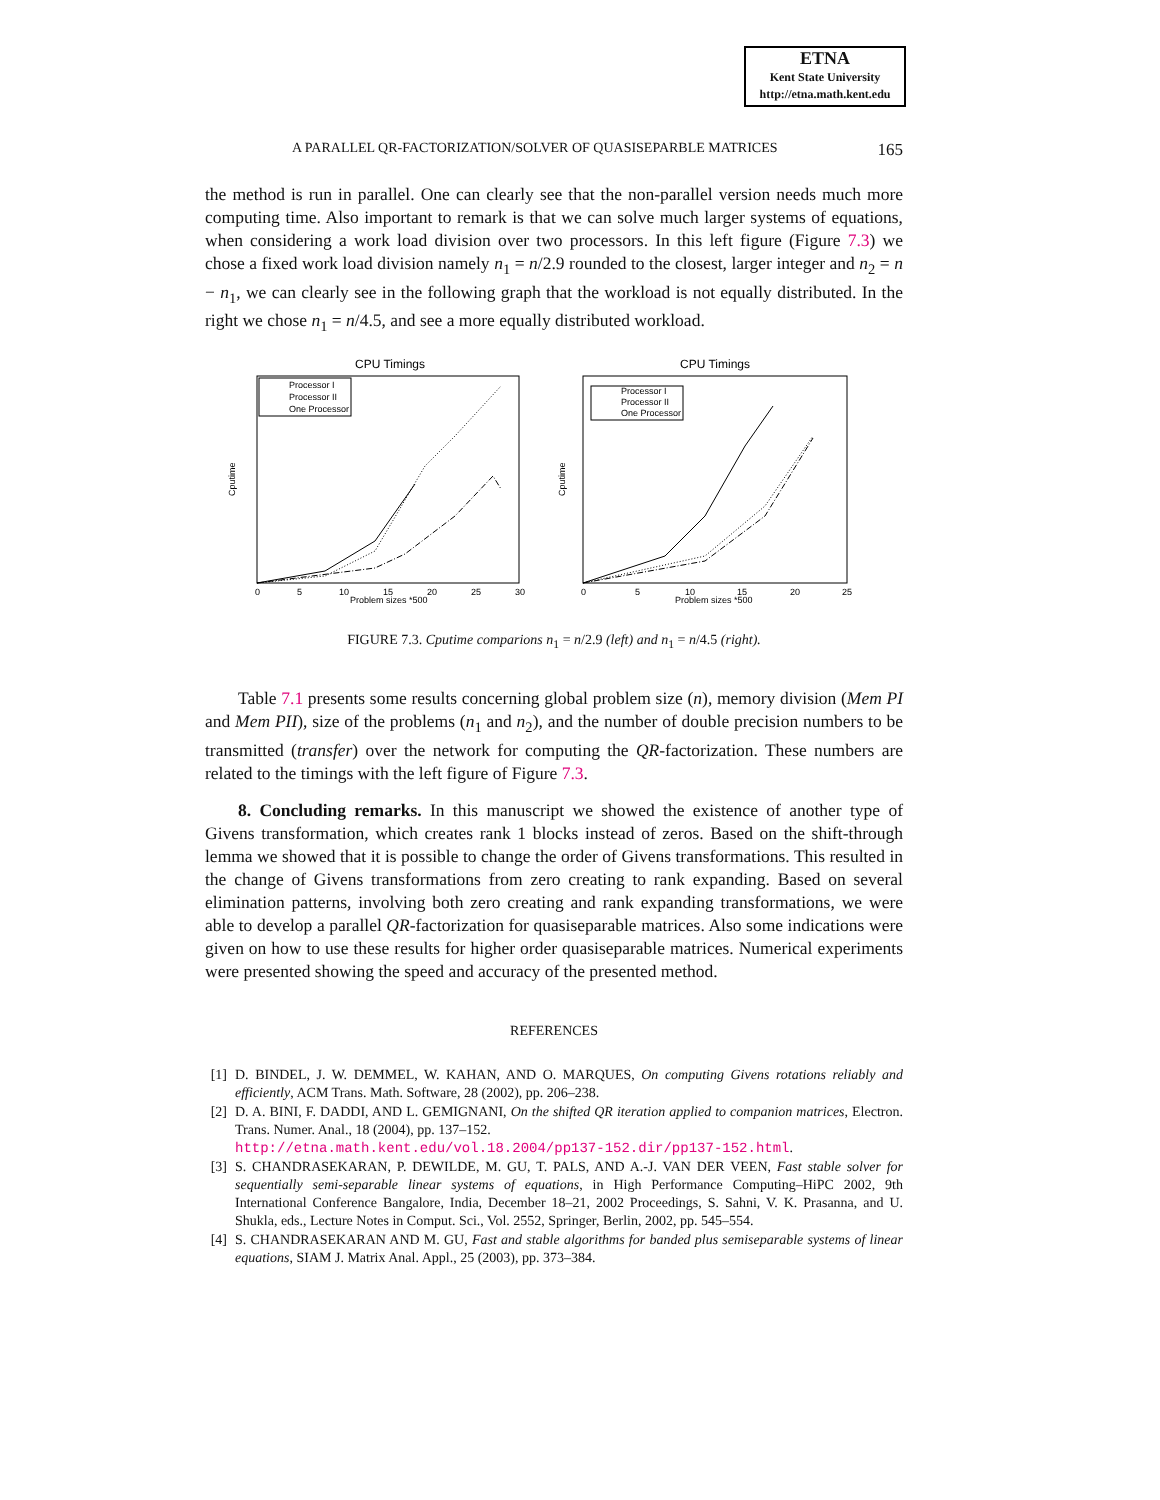ETNA
Kent State University
http://etna.math.kent.edu
A PARALLEL QR-FACTORIZATION/SOLVER OF QUASISEPARBLE MATRICES 165
the method is run in parallel. One can clearly see that the non-parallel version needs much more computing time. Also important to remark is that we can solve much larger systems of equations, when considering a work load division over two processors. In this left figure (Figure 7.3) we chose a fixed work load division namely n<sub>1</sub> = n/2.9 rounded to the closest, larger integer and n<sub>2</sub> = n − n<sub>1</sub>, we can clearly see in the following graph that the workload is not equally distributed. In the right we chose n<sub>1</sub> = n/4.5, and see a more equally distributed workload.
CPU Timings
Cputime
Problem sizes *500
0
5
10
15
20
25
30
Processor I
Processor II
One Processor
CPU Timings
Cputime
Problem sizes *500
0
5
10
15
20
25
Processor I
Processor II
One Processor
FIGURE 7.3. Cputime comparions n<sub>1</sub> = n/2.9 (left) and n<sub>1</sub> = n/4.5 (right).
Table 7.1 presents some results concerning global problem size (n), memory division (Mem PI and Mem PII), size of the problems (n<sub>1</sub> and n<sub>2</sub>), and the number of double precision numbers to be transmitted (transfer) over the network for computing the QR-factorization. These numbers are related to the timings with the left figure of Figure 7.3.
8. Concluding remarks. In this manuscript we showed the existence of another type of Givens transformation, which creates rank 1 blocks instead of zeros. Based on the shift-through lemma we showed that it is possible to change the order of Givens transformations. This resulted in the change of Givens transformations from zero creating to rank expanding. Based on several elimination patterns, involving both zero creating and rank expanding transformations, we were able to develop a parallel QR-factorization for quasiseparable matrices. Also some indications were given on how to use these results for higher order quasiseparable matrices. Numerical experiments were presented showing the speed and accuracy of the presented method.
REFERENCES
[1] D. BINDEL, J. W. DEMMEL, W. KAHAN, AND O. MARQUES, On computing Givens rotations reliably and efficiently, ACM Trans. Math. Software, 28 (2002), pp. 206–238.
[2] D. A. BINI, F. DADDI, AND L. GEMIGNANI, On the shifted QR iteration applied to companion matrices, Electron. Trans. Numer. Anal., 18 (2004), pp. 137–152.
http://etna.math.kent.edu/vol.18.2004/pp137-152.dir/pp137-152.html.
[3] S. CHANDRASEKARAN, P. DEWILDE, M. GU, T. PALS, AND A.-J. VAN DER VEEN, Fast stable solver for sequentially semi-separable linear systems of equations, in High Performance Computing–HiPC 2002, 9th International Conference Bangalore, India, December 18–21, 2002 Proceedings, S. Sahni, V. K. Prasanna, and U. Shukla, eds., Lecture Notes in Comput. Sci., Vol. 2552, Springer, Berlin, 2002, pp. 545–554.
[4] S. CHANDRASEKARAN AND M. GU, Fast and stable algorithms for banded plus semiseparable systems of linear equations, SIAM J. Matrix Anal. Appl., 25 (2003), pp. 373–384.